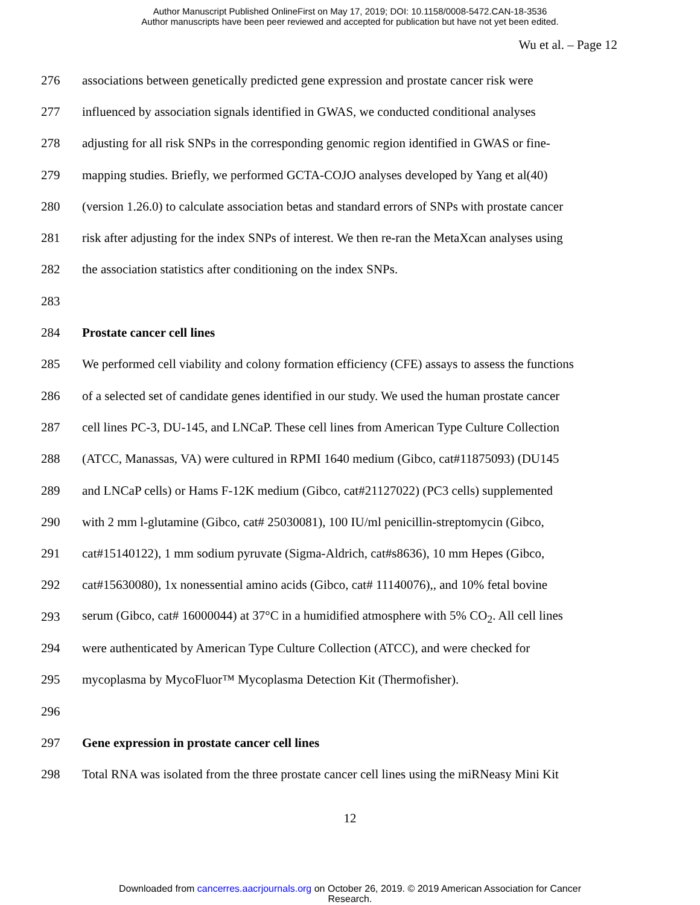Author Manuscript Published OnlineFirst on May 17, 2019; DOI: 10.1158/0008-5472.CAN-18-3536
Author manuscripts have been peer reviewed and accepted for publication but have not yet been edited.
Wu et al. – Page 12
276 associations between genetically predicted gene expression and prostate cancer risk were
277 influenced by association signals identified in GWAS, we conducted conditional analyses
278 adjusting for all risk SNPs in the corresponding genomic region identified in GWAS or fine-
279 mapping studies. Briefly, we performed GCTA-COJO analyses developed by Yang et al(40)
280 (version 1.26.0) to calculate association betas and standard errors of SNPs with prostate cancer
281 risk after adjusting for the index SNPs of interest. We then re-ran the MetaXcan analyses using
282 the association statistics after conditioning on the index SNPs.
283
284 Prostate cancer cell lines
285 We performed cell viability and colony formation efficiency (CFE) assays to assess the functions
286 of a selected set of candidate genes identified in our study. We used the human prostate cancer
287 cell lines PC-3, DU-145, and LNCaP. These cell lines from American Type Culture Collection
288 (ATCC, Manassas, VA) were cultured in RPMI 1640 medium (Gibco, cat#11875093) (DU145
289 and LNCaP cells) or Hams F-12K medium (Gibco, cat#21127022) (PC3 cells) supplemented
290 with 2 mm l-glutamine (Gibco, cat# 25030081), 100 IU/ml penicillin-streptomycin (Gibco,
291 cat#15140122), 1 mm sodium pyruvate (Sigma-Aldrich, cat#s8636), 10 mm Hepes (Gibco,
292 cat#15630080), 1x nonessential amino acids (Gibco, cat# 11140076),, and 10% fetal bovine
293 serum (Gibco, cat# 16000044) at 37°C in a humidified atmosphere with 5% CO<sub>2</sub>. All cell lines
294 were authenticated by American Type Culture Collection (ATCC), and were checked for
295 mycoplasma by MycoFluor™ Mycoplasma Detection Kit (Thermofisher).
296
297 Gene expression in prostate cancer cell lines
298 Total RNA was isolated from the three prostate cancer cell lines using the miRNeasy Mini Kit
12
Downloaded from cancerres.aacrjournals.org on October 26, 2019. © 2019 American Association for Cancer
Research.